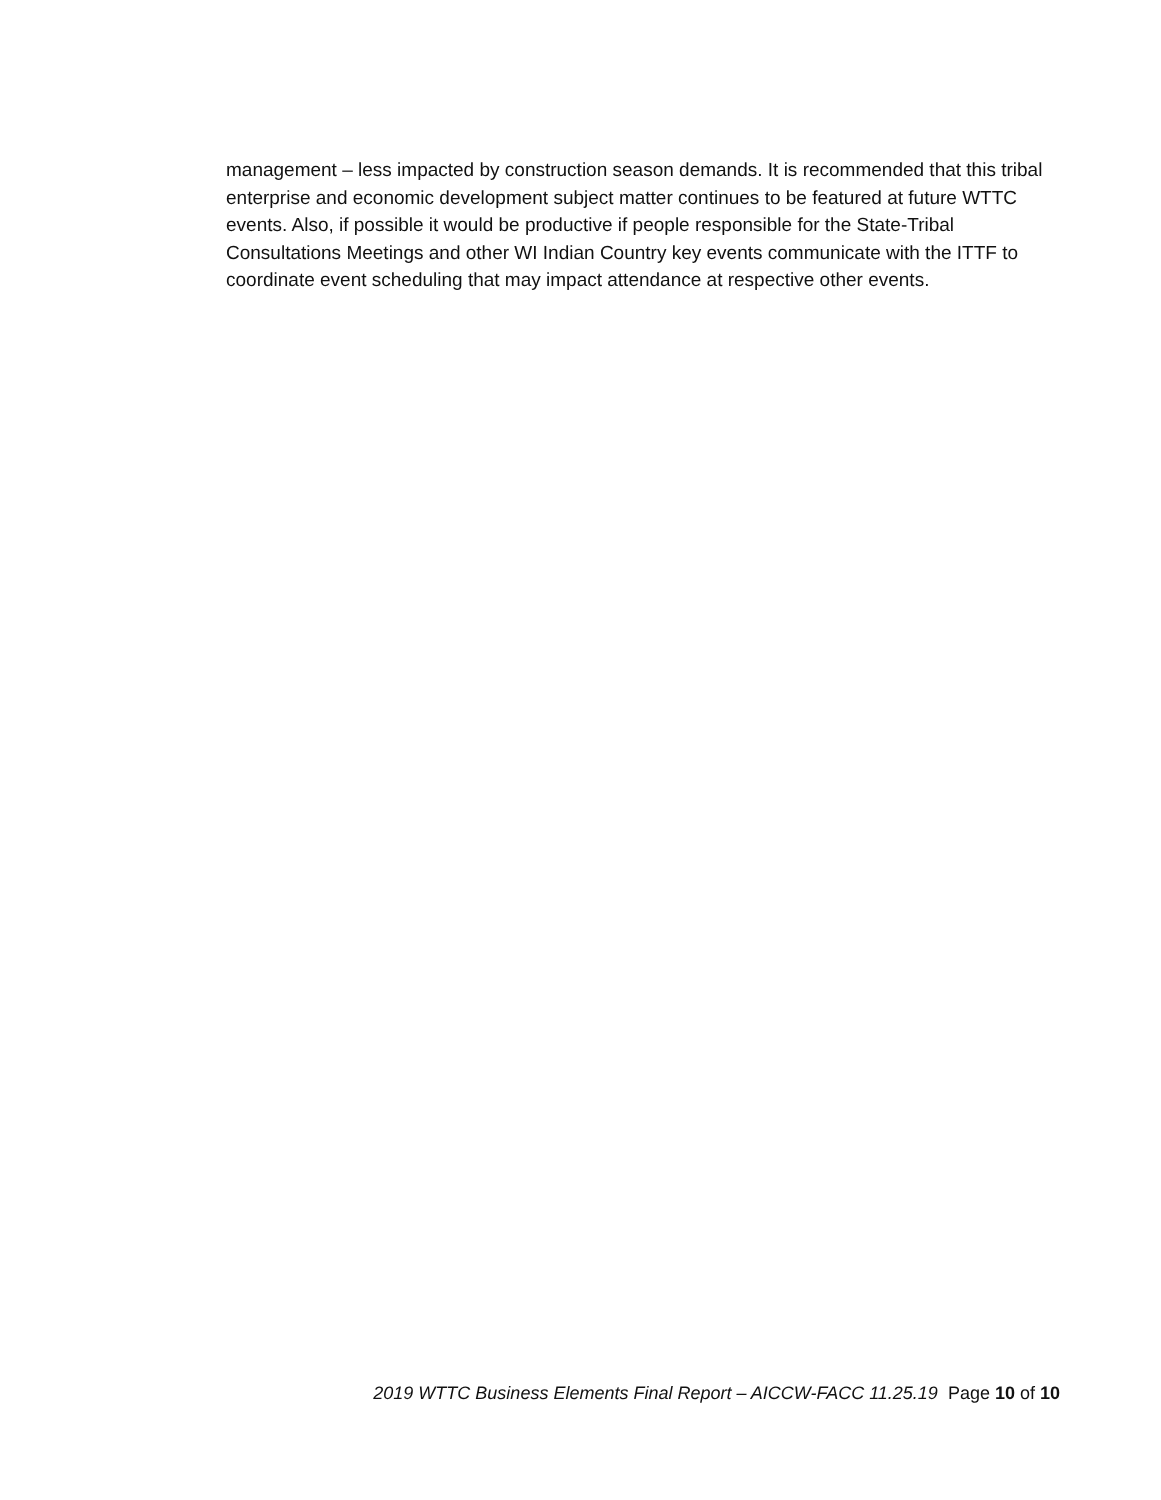management – less impacted by construction season demands. It is recommended that this tribal enterprise and economic development subject matter continues to be featured at future WTTC events. Also, if possible it would be productive if people responsible for the State-Tribal Consultations Meetings and other WI Indian Country key events communicate with the ITTF to coordinate event scheduling that may impact attendance at respective other events.
2019 WTTC Business Elements Final Report – AICCW-FACC 11.25.19 Page 10 of 10